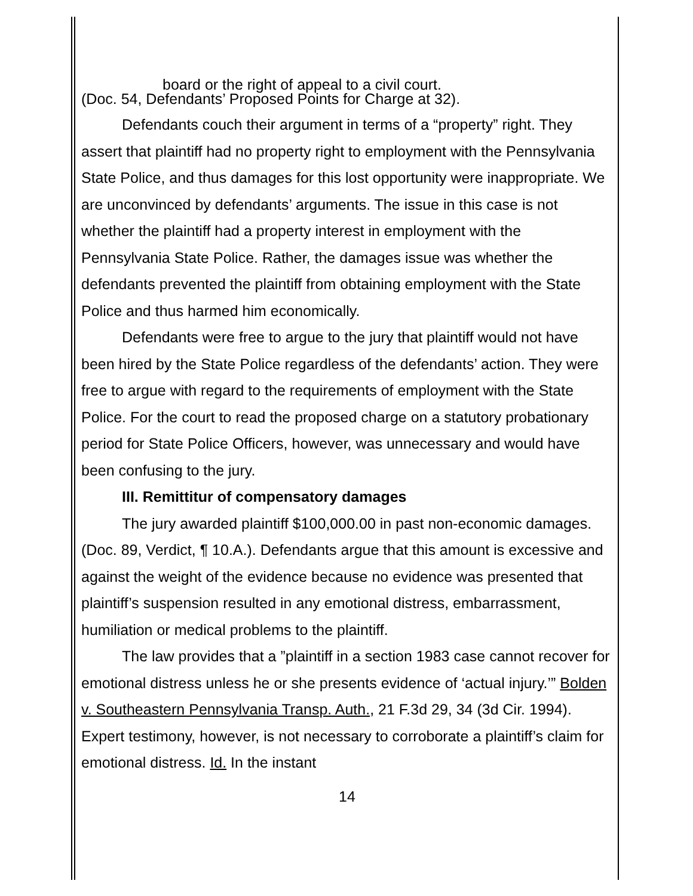board or the right of appeal to a civil court.
(Doc. 54, Defendants’ Proposed Points for Charge at 32).
Defendants couch their argument in terms of a “property” right. They assert that plaintiff had no property right to employment with the Pennsylvania State Police, and thus damages for this lost opportunity were inappropriate. We are unconvinced by defendants’ arguments. The issue in this case is not whether the plaintiff had a property interest in employment with the Pennsylvania State Police. Rather, the damages issue was whether the defendants prevented the plaintiff from obtaining employment with the State Police and thus harmed him economically.
Defendants were free to argue to the jury that plaintiff would not have been hired by the State Police regardless of the defendants’ action. They were free to argue with regard to the requirements of employment with the State Police. For the court to read the proposed charge on a statutory probationary period for State Police Officers, however, was unnecessary and would have been confusing to the jury.
III. Remittitur of compensatory damages
The jury awarded plaintiff $100,000.00 in past non-economic damages. (Doc. 89, Verdict, ¶ 10.A.). Defendants argue that this amount is excessive and against the weight of the evidence because no evidence was presented that plaintiff’s suspension resulted in any emotional distress, embarrassment, humiliation or medical problems to the plaintiff.
The law provides that a ”plaintiff in a section 1983 case cannot recover for emotional distress unless he or she presents evidence of ‘actual injury.’” Bolden v. Southeastern Pennsylvania Transp. Auth., 21 F.3d 29, 34 (3d Cir. 1994). Expert testimony, however, is not necessary to corroborate a plaintiff’s claim for emotional distress. Id. In the instant
14